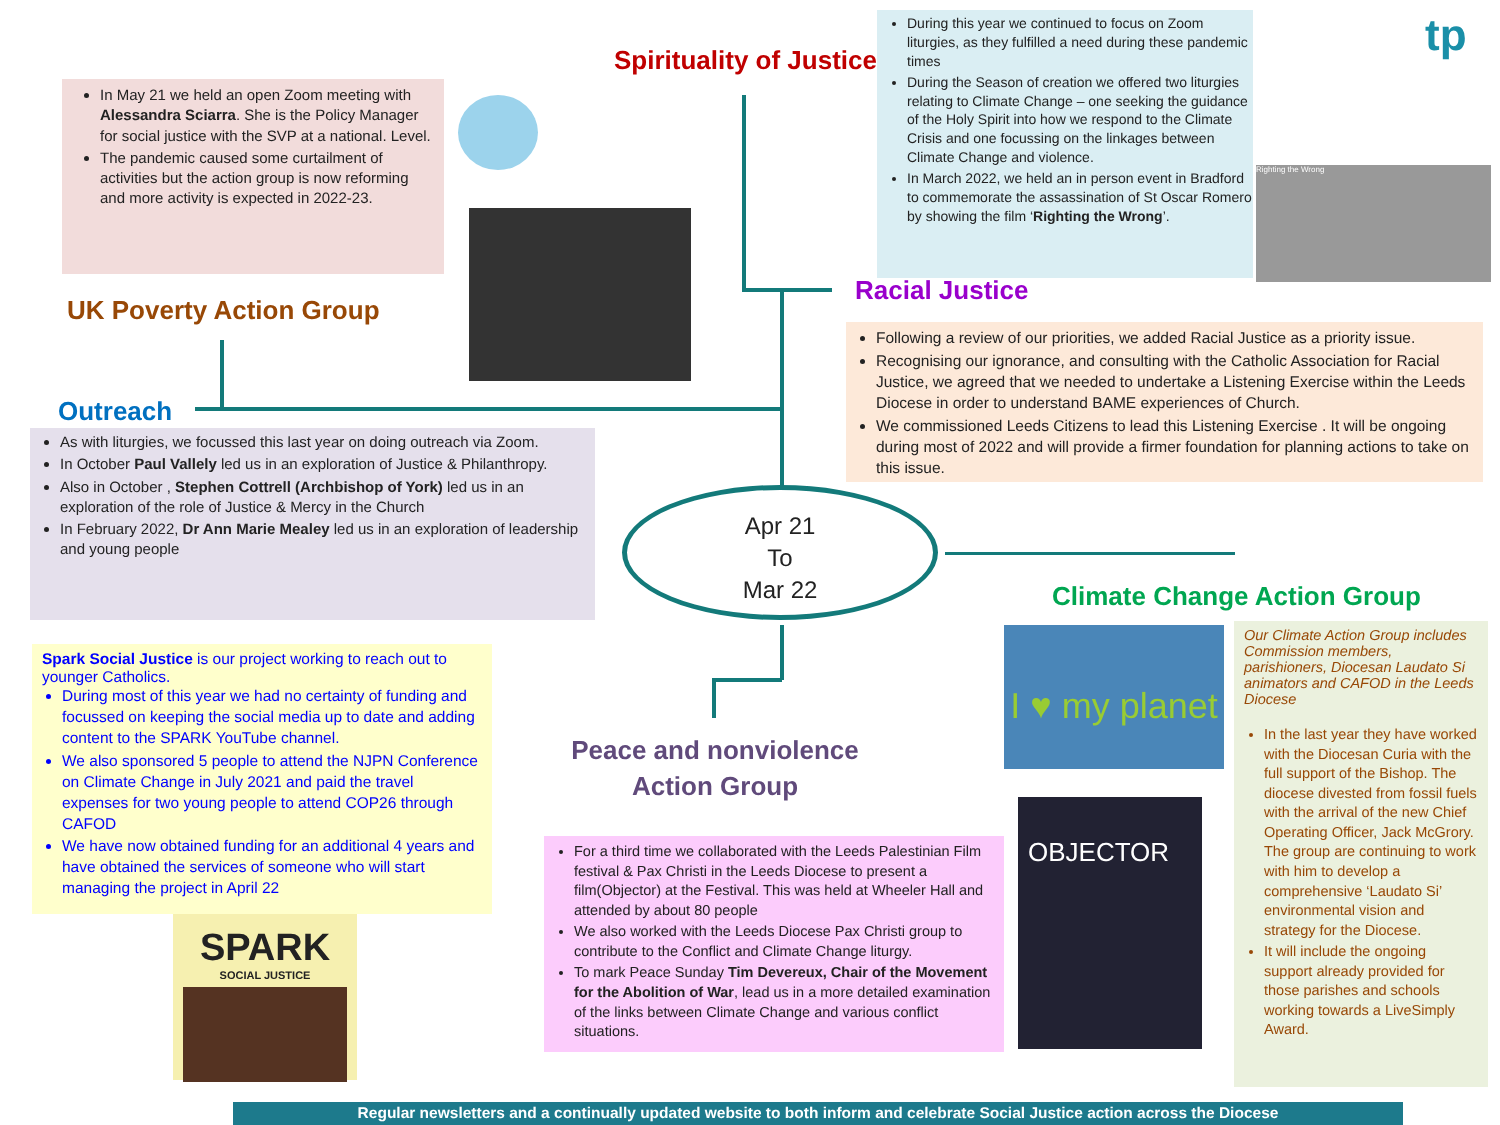Apr 21
To
Mar 22
tp
In May 21 we held an open Zoom meeting with Alessandra Sciarra. She is the Policy Manager for social justice with the SVP at a national. Level.
The pandemic caused some curtailment of activities but the action group is now reforming and more activity is expected in 2022-23.
Spirituality of Justice
During this year we continued to focus on Zoom liturgies, as they fulfilled a need during these pandemic times
During the Season of creation we offered two liturgies relating to Climate Change – one seeking the guidance of the Holy Spirit into how we respond to the Climate Crisis and one focussing on the linkages between Climate Change and violence.
In March 2022, we held an in person event in Bradford to commemorate the assassination of St Oscar Romero by showing the film ‘Righting the Wrong’.
Righting the Wrong
UK Poverty Action Group
Racial Justice
Following a review of our priorities, we added Racial Justice as a priority issue.
Recognising our ignorance, and consulting with the Catholic Association for Racial Justice, we agreed that we needed to undertake a Listening Exercise within the Leeds Diocese in order to understand BAME experiences of Church.
We commissioned Leeds Citizens to lead this Listening Exercise . It will be ongoing during most of 2022 and will provide a firmer foundation for planning actions to take on this issue.
Outreach
As with liturgies, we focussed this last year on doing outreach via Zoom.
In October Paul Vallely led us in an exploration of Justice & Philanthropy.
Also in October , Stephen Cottrell (Archbishop of York) led us in an exploration of the role of Justice & Mercy in the Church
In February 2022, Dr Ann Marie Mealey led us in an exploration of leadership and young people
Spark Social Justice is our project working to reach out to younger Catholics.
During most of this year we had no certainty of funding and focussed on keeping the social media up to date and adding content to the SPARK YouTube channel.
We also sponsored 5 people to attend the NJPN Conference on Climate Change in July 2021 and paid the travel expenses for two young people to attend COP26 through CAFOD
We have now obtained funding for an additional 4 years and have obtained the services of someone who will start managing the project in April 22
SPARK
SOCIAL JUSTICE
Climate Change Action Group
I ♥ my planet
Our Climate Action Group includes Commission members, parishioners, Diocesan Laudato Si animators and CAFOD in the Leeds Diocese
In the last year they have worked with the Diocesan Curia with the full support of the Bishop. The diocese divested from fossil fuels with the arrival of the new Chief Operating Officer, Jack McGrory. The group are continuing to work with him to develop a comprehensive ‘Laudato Si’ environmental vision and strategy for the Diocese.
It will include the ongoing support already provided for those parishes and schools working towards a LiveSimply Award.
Peace and nonviolence Action Group
For a third time we collaborated with the Leeds Palestinian Film festival & Pax Christi in the Leeds Diocese to present a film(Objector) at the Festival. This was held at Wheeler Hall and attended by about 80 people
We also worked with the Leeds Diocese Pax Christi group to contribute to the Conflict and Climate Change liturgy.
To mark Peace Sunday Tim Devereux, Chair of the Movement for the Abolition of War, lead us in a more detailed examination of the links between Climate Change and various conflict situations.
OBJECTOR
Regular newsletters and a continually updated website to both inform and celebrate Social Justice action across the Diocese